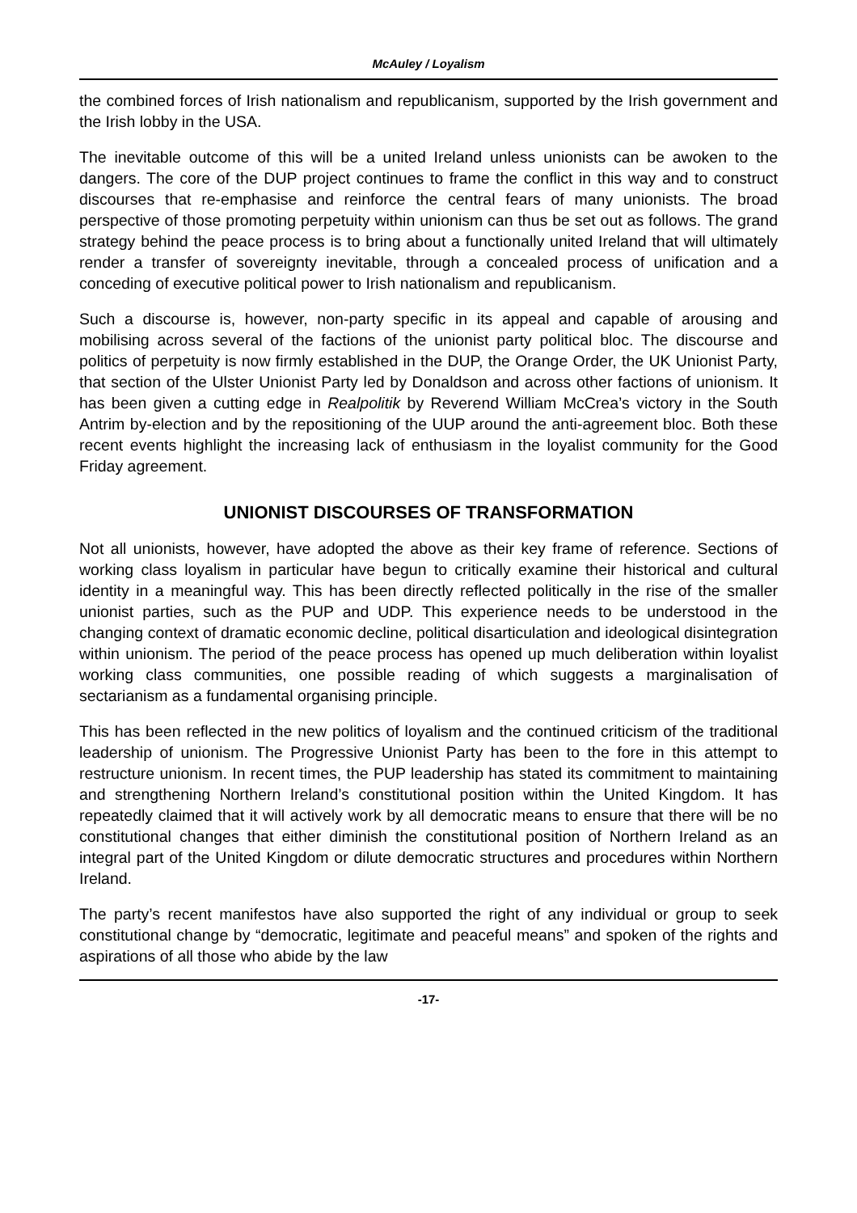McAuley / Loyalism
the combined forces of Irish nationalism and republicanism, supported by the Irish government and the Irish lobby in the USA.
The inevitable outcome of this will be a united Ireland unless unionists can be awoken to the dangers. The core of the DUP project continues to frame the conflict in this way and to construct discourses that re-emphasise and reinforce the central fears of many unionists. The broad perspective of those promoting perpetuity within unionism can thus be set out as follows. The grand strategy behind the peace process is to bring about a functionally united Ireland that will ultimately render a transfer of sovereignty inevitable, through a concealed process of unification and a conceding of executive political power to Irish nationalism and republicanism.
Such a discourse is, however, non-party specific in its appeal and capable of arousing and mobilising across several of the factions of the unionist party political bloc. The discourse and politics of perpetuity is now firmly established in the DUP, the Orange Order, the UK Unionist Party, that section of the Ulster Unionist Party led by Donaldson and across other factions of unionism. It has been given a cutting edge in Realpolitik by Reverend William McCrea’s victory in the South Antrim by-election and by the repositioning of the UUP around the anti-agreement bloc. Both these recent events highlight the increasing lack of enthusiasm in the loyalist community for the Good Friday agreement.
UNIONIST DISCOURSES OF TRANSFORMATION
Not all unionists, however, have adopted the above as their key frame of reference. Sections of working class loyalism in particular have begun to critically examine their historical and cultural identity in a meaningful way. This has been directly reflected politically in the rise of the smaller unionist parties, such as the PUP and UDP. This experience needs to be understood in the changing context of dramatic economic decline, political disarticulation and ideological disintegration within unionism. The period of the peace process has opened up much deliberation within loyalist working class communities, one possible reading of which suggests a marginalisation of sectarianism as a fundamental organising principle.
This has been reflected in the new politics of loyalism and the continued criticism of the traditional leadership of unionism. The Progressive Unionist Party has been to the fore in this attempt to restructure unionism. In recent times, the PUP leadership has stated its commitment to maintaining and strengthening Northern Ireland’s constitutional position within the United Kingdom. It has repeatedly claimed that it will actively work by all democratic means to ensure that there will be no constitutional changes that either diminish the constitutional position of Northern Ireland as an integral part of the United Kingdom or dilute democratic structures and procedures within Northern Ireland.
The party’s recent manifestos have also supported the right of any individual or group to seek constitutional change by “democratic, legitimate and peaceful means” and spoken of the rights and aspirations of all those who abide by the law
-17-